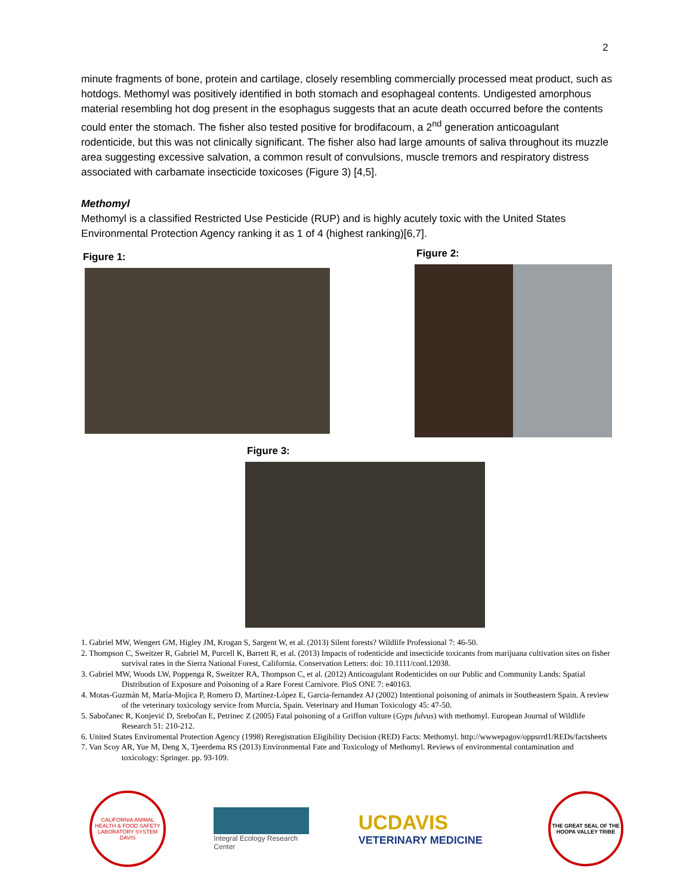2
minute fragments of bone, protein and cartilage, closely resembling commercially processed meat product, such as hotdogs. Methomyl was positively identified in both stomach and esophageal contents. Undigested amorphous material resembling hot dog present in the esophagus suggests that an acute death occurred before the contents could enter the stomach. The fisher also tested positive for brodifacoum, a 2<sup>nd</sup> generation anticoagulant rodenticide, but this was not clinically significant. The fisher also had large amounts of saliva throughout its muzzle area suggesting excessive salvation, a common result of convulsions, muscle tremors and respiratory distress associated with carbamate insecticide toxicoses (Figure 3) [4,5].
Methomyl
Methomyl is a classified Restricted Use Pesticide (RUP) and is highly acutely toxic with the United States Environmental Protection Agency ranking it as 1 of 4 (highest ranking)[6,7].
Figure 1:
Figure 2:
Figure 3:
1. Gabriel MW, Wengert GM, Higley JM, Krogan S, Sargent W, et al. (2013) Silent forests? Wildlife Professional 7: 46-50.
2. Thompson C, Sweitzer R, Gabriel M, Purcell K, Barrett R, et al. (2013) Impacts of rodenticide and insecticide toxicants from marijuana cultivation sites on fisher survival rates in the Sierra National Forest, California. Conservation Letters: doi: 10.1111/conl.12038.
3. Gabriel MW, Woods LW, Poppenga R, Sweitzer RA, Thompson C, et al. (2012) Anticoagulant Rodenticides on our Public and Community Lands: Spatial Distribution of Exposure and Poisoning of a Rare Forest Carnivore. PloS ONE 7: e40163.
4. Motas-Guzmán M, María-Mojica P, Romero D, Martínez-López E, Garcia-fernandez AJ (2002) Intentional poisoning of animals in Southeastern Spain. A review of the veterinary toxicology service from Murcia, Spain. Veterinary and Human Toxicology 45: 47-50.
5. Sabočanec R, Konjević D, Srebočan E, Petrinec Z (2005) Fatal poisoning of a Griffon vulture (Gyps fulvus) with methomyl. European Journal of Wildlife Research 51: 210-212.
6. United States Enviromental Protection Agency (1998) Reregistration Eligibility Decision (RED) Facts: Methomyl. http://wwwepagov/oppsrrd1/REDs/factsheets
7. Van Scoy AR, Yue M, Deng X, Tjeerdema RS (2013) Environmental Fate and Toxicology of Methomyl. Reviews of environmental contamination and toxicology: Springer. pp. 93-109.
CALIFORNIA ANIMAL HEALTH & FOOD SAFETY LABORATORY SYSTEM DAVIS
Integral Ecology Research Center
UCDAVIS
VETERINARY MEDICINE
THE GREAT SEAL OF THE HOOPA VALLEY TRIBE